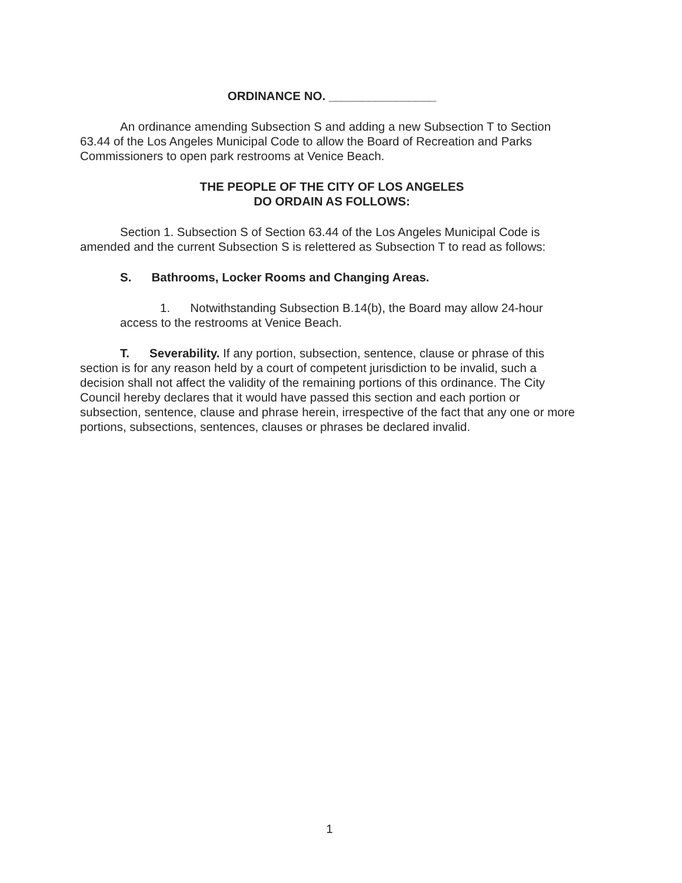ORDINANCE NO. ________________
An ordinance amending Subsection S and adding a new Subsection T to Section 63.44 of the Los Angeles Municipal Code to allow the Board of Recreation and Parks Commissioners to open park restrooms at Venice Beach.
THE PEOPLE OF THE CITY OF LOS ANGELES
DO ORDAIN AS FOLLOWS:
Section 1. Subsection S of Section 63.44 of the Los Angeles Municipal Code is amended and the current Subsection S is relettered as Subsection T to read as follows:
S. Bathrooms, Locker Rooms and Changing Areas.
1. Notwithstanding Subsection B.14(b), the Board may allow 24-hour access to the restrooms at Venice Beach.
T. Severability. If any portion, subsection, sentence, clause or phrase of this section is for any reason held by a court of competent jurisdiction to be invalid, such a decision shall not affect the validity of the remaining portions of this ordinance. The City Council hereby declares that it would have passed this section and each portion or subsection, sentence, clause and phrase herein, irrespective of the fact that any one or more portions, subsections, sentences, clauses or phrases be declared invalid.
1